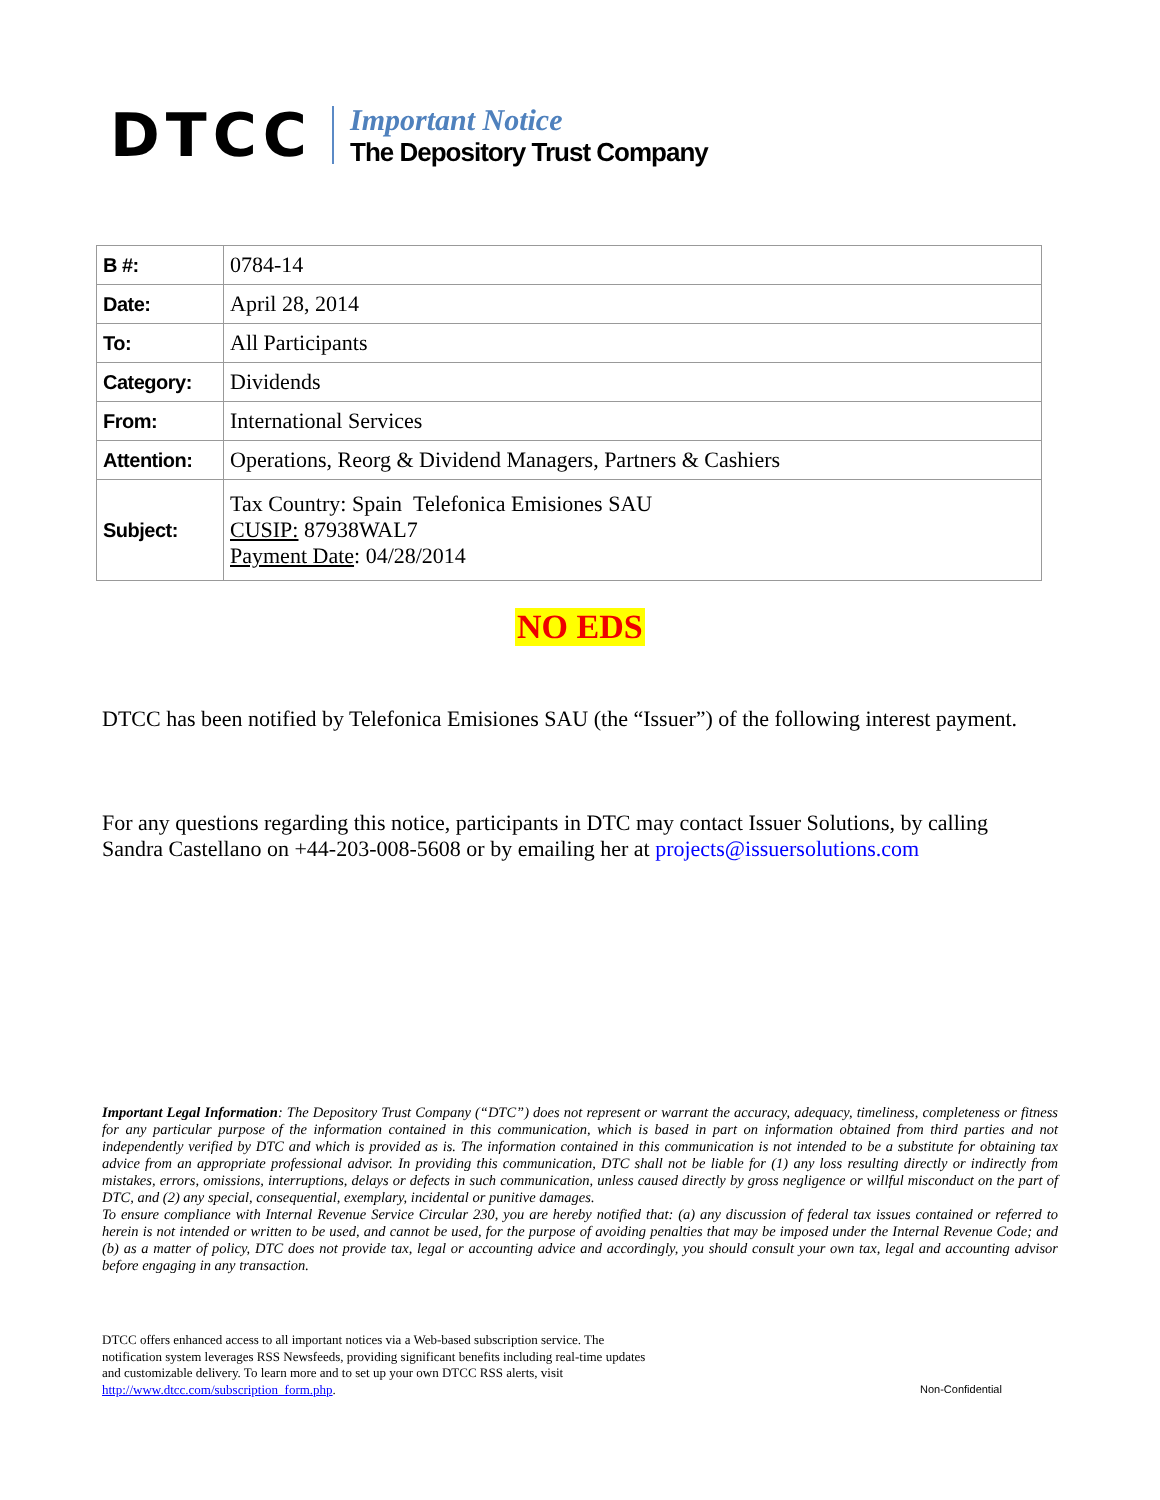DTCC
Important Notice
The Depository Trust Company
| B #: | 0784-14 |
| Date: | April 28, 2014 |
| To: | All Participants |
| Category: | Dividends |
| From: | International Services |
| Attention: | Operations, Reorg & Dividend Managers, Partners & Cashiers |
| Subject: | Tax Country: Spain Telefonica Emisiones SAU CUSIP: 87938WAL7 Payment Date : 04/28/2014 |
NO EDS
DTCC has been notified by Telefonica Emisiones SAU (the “Issuer”) of the following interest payment.
For any questions regarding this notice, participants in DTC may contact Issuer Solutions, by calling Sandra Castellano on +44-203-008-5608 or by emailing her at projects@issuersolutions.com
Important Legal Information: The Depository Trust Company (“DTC”) does not represent or warrant the accuracy, adequacy, timeliness, completeness or fitness for any particular purpose of the information contained in this communication, which is based in part on information obtained from third parties and not independently verified by DTC and which is provided as is. The information contained in this communication is not intended to be a substitute for obtaining tax advice from an appropriate professional advisor. In providing this communication, DTC shall not be liable for (1) any loss resulting directly or indirectly from mistakes, errors, omissions, interruptions, delays or defects in such communication, unless caused directly by gross negligence or willful misconduct on the part of DTC, and (2) any special, consequential, exemplary, incidental or punitive damages.
To ensure compliance with Internal Revenue Service Circular 230, you are hereby notified that: (a) any discussion of federal tax issues contained or referred to herein is not intended or written to be used, and cannot be used, for the purpose of avoiding penalties that may be imposed under the Internal Revenue Code; and (b) as a matter of policy, DTC does not provide tax, legal or accounting advice and accordingly, you should consult your own tax, legal and accounting advisor before engaging in any transaction.
DTCC offers enhanced access to all important notices via a Web-based subscription service. The notification system leverages RSS Newsfeeds, providing significant benefits including real-time updates and customizable delivery. To learn more and to set up your own DTCC RSS alerts, visit http://www.dtcc.com/subscription_form.php.
Non-Confidential